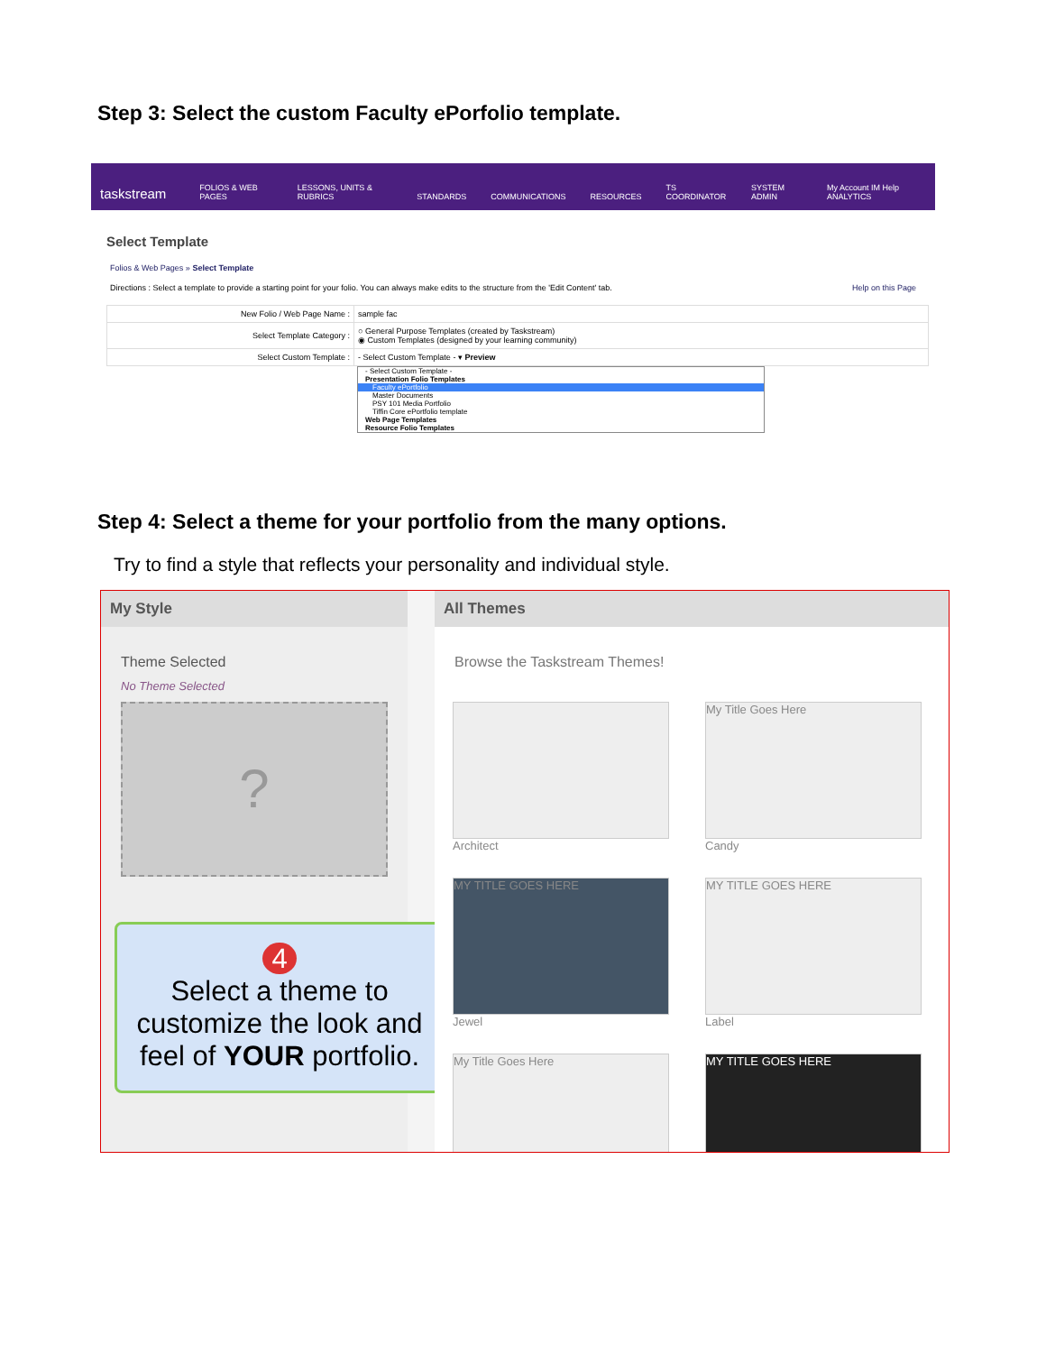Step 3: Select the custom Faculty ePorfolio template.
taskstream FOLIOS & WEB PAGES LESSONS, UNITS & RUBRICS STANDARDS COMMUNICATIONS RESOURCES TS COORDINATOR SYSTEM ADMIN My Account IM Help ANALYTICS
Select Template
Folios & Web Pages » Select Template
Directions : Select a template to provide a starting point for your folio. You can always make edits to the structure from the 'Edit Content' tab. Help on this Page
| New Folio / Web Page Name : | sample fac |
| Select Template Category : | ○ General Purpose Templates (created by Taskstream) ◉ Custom Templates (designed by your learning community) |
| Select Custom Template : | - Select Custom Template - ▾ Preview |
- Select Custom Template -
Presentation Folio Templates
Faculty ePortfolio
Master Documents
PSY 101 Media Portfolio
Tiffin Core ePortfolio template
Web Page Templates
Resource Folio Templates
Step 4: Select a theme for your portfolio from the many options.
Try to find a style that reflects your personality and individual style.
My Style
Theme Selected
No Theme Selected
?
4
Select a theme to customize the look and feel of YOUR portfolio.
All Themes
Browse the Taskstream Themes!
Architect
My Title Goes Here
Candy
MY TITLE GOES HERE
Jewel
MY TITLE GOES HERE
Label
My Title Goes Here MY TITLE GOES HERE